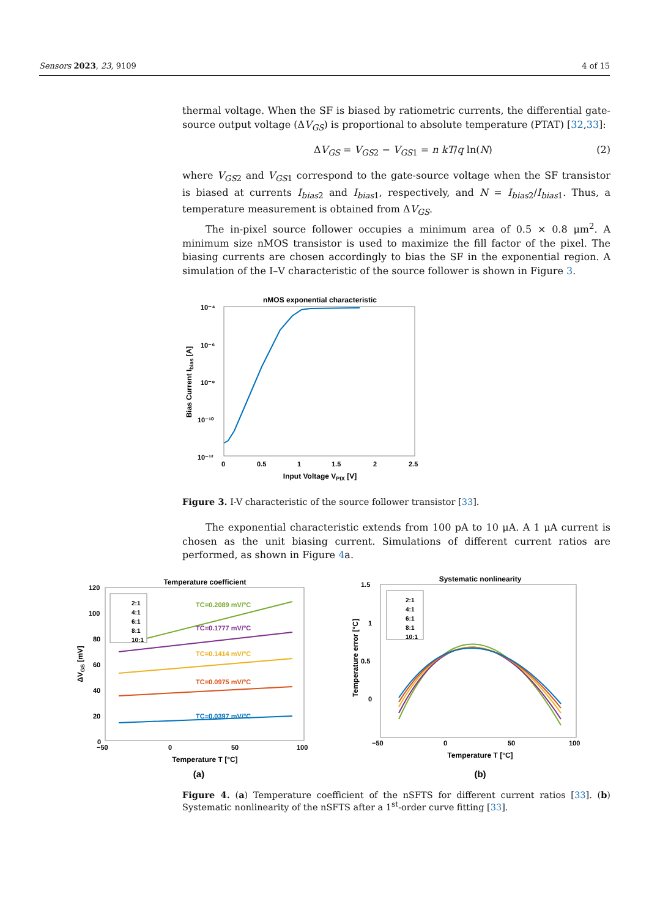Sensors 2023, 23, 9109 4 of 15
thermal voltage. When the SF is biased by ratiometric currents, the differential gate-source output voltage (ΔV<sub>GS</sub>) is proportional to absolute temperature (PTAT) [32,33]:
ΔV<sub>GS</sub> = V<sub>GS2</sub> − V<sub>GS1</sub> = n kT/q ln(N) (2)
where V<sub>GS2</sub> and V<sub>GS1</sub> correspond to the gate-source voltage when the SF transistor is biased at currents I<sub>bias2</sub> and I<sub>bias1</sub>, respectively, and N = I<sub>bias2</sub>/I<sub>bias1</sub>. Thus, a temperature measurement is obtained from ΔV<sub>GS</sub>.
The in-pixel source follower occupies a minimum area of 0.5 × 0.8 μm<sup>2</sup>. A minimum size nMOS transistor is used to maximize the fill factor of the pixel. The biasing currents are chosen accordingly to bias the SF in the exponential region. A simulation of the I–V characteristic of the source follower is shown in Figure 3.
nMOS exponential characteristic
10⁻⁴
10⁻⁶
10⁻⁸
10⁻¹⁰
10⁻¹²
0
0.5
1
1.5
2
2.5
Input Voltage VPIX [V]
Bias Current Ibias [A]
Figure 3. I-V characteristic of the source follower transistor [33].
The exponential characteristic extends from 100 pA to 10 μA. A 1 μA current is chosen as the unit biasing current. Simulations of different current ratios are performed, as shown in Figure 4a.
Temperature coefficient
2:1
4:1
6:1
8:1
10:1
TC=0.2089 mV/°C
TC=0.1777 mV/°C
TC=0.1414 mV/°C
TC=0.0975 mV/°C
TC=0.0397 mV/°C
120
100
80
60
40
20
0
−50
0
50
100
Temperature T [°C]
ΔVGS [mV]
(a)
Systematic nonlinearity
2:1
4:1
6:1
8:1
10:1
1.5
1
0.5
0
−50
0
50
100
Temperature T [°C]
Temperature error [°C]
(b)
Figure 4. (a) Temperature coefficient of the nSFTS for different current ratios [33]. (b) Systematic nonlinearity of the nSFTS after a 1<sup>st</sup>-order curve fitting [33].